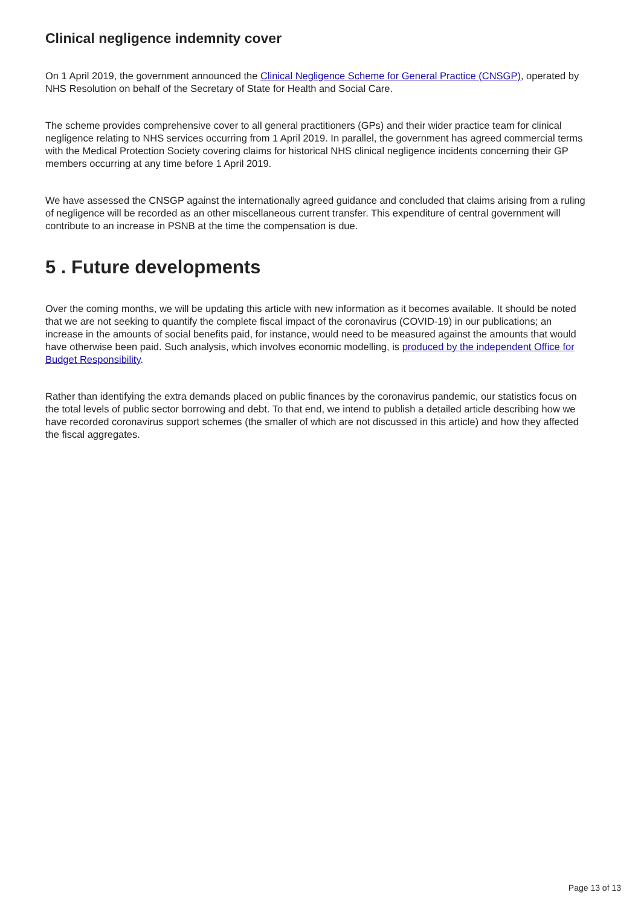Clinical negligence indemnity cover
On 1 April 2019, the government announced the Clinical Negligence Scheme for General Practice (CNSGP), operated by NHS Resolution on behalf of the Secretary of State for Health and Social Care.
The scheme provides comprehensive cover to all general practitioners (GPs) and their wider practice team for clinical negligence relating to NHS services occurring from 1 April 2019. In parallel, the government has agreed commercial terms with the Medical Protection Society covering claims for historical NHS clinical negligence incidents concerning their GP members occurring at any time before 1 April 2019.
We have assessed the CNSGP against the internationally agreed guidance and concluded that claims arising from a ruling of negligence will be recorded as an other miscellaneous current transfer. This expenditure of central government will contribute to an increase in PSNB at the time the compensation is due.
5 . Future developments
Over the coming months, we will be updating this article with new information as it becomes available. It should be noted that we are not seeking to quantify the complete fiscal impact of the coronavirus (COVID-19) in our publications; an increase in the amounts of social benefits paid, for instance, would need to be measured against the amounts that would have otherwise been paid. Such analysis, which involves economic modelling, is produced by the independent Office for Budget Responsibility.
Rather than identifying the extra demands placed on public finances by the coronavirus pandemic, our statistics focus on the total levels of public sector borrowing and debt. To that end, we intend to publish a detailed article describing how we have recorded coronavirus support schemes (the smaller of which are not discussed in this article) and how they affected the fiscal aggregates.
Page 13 of 13